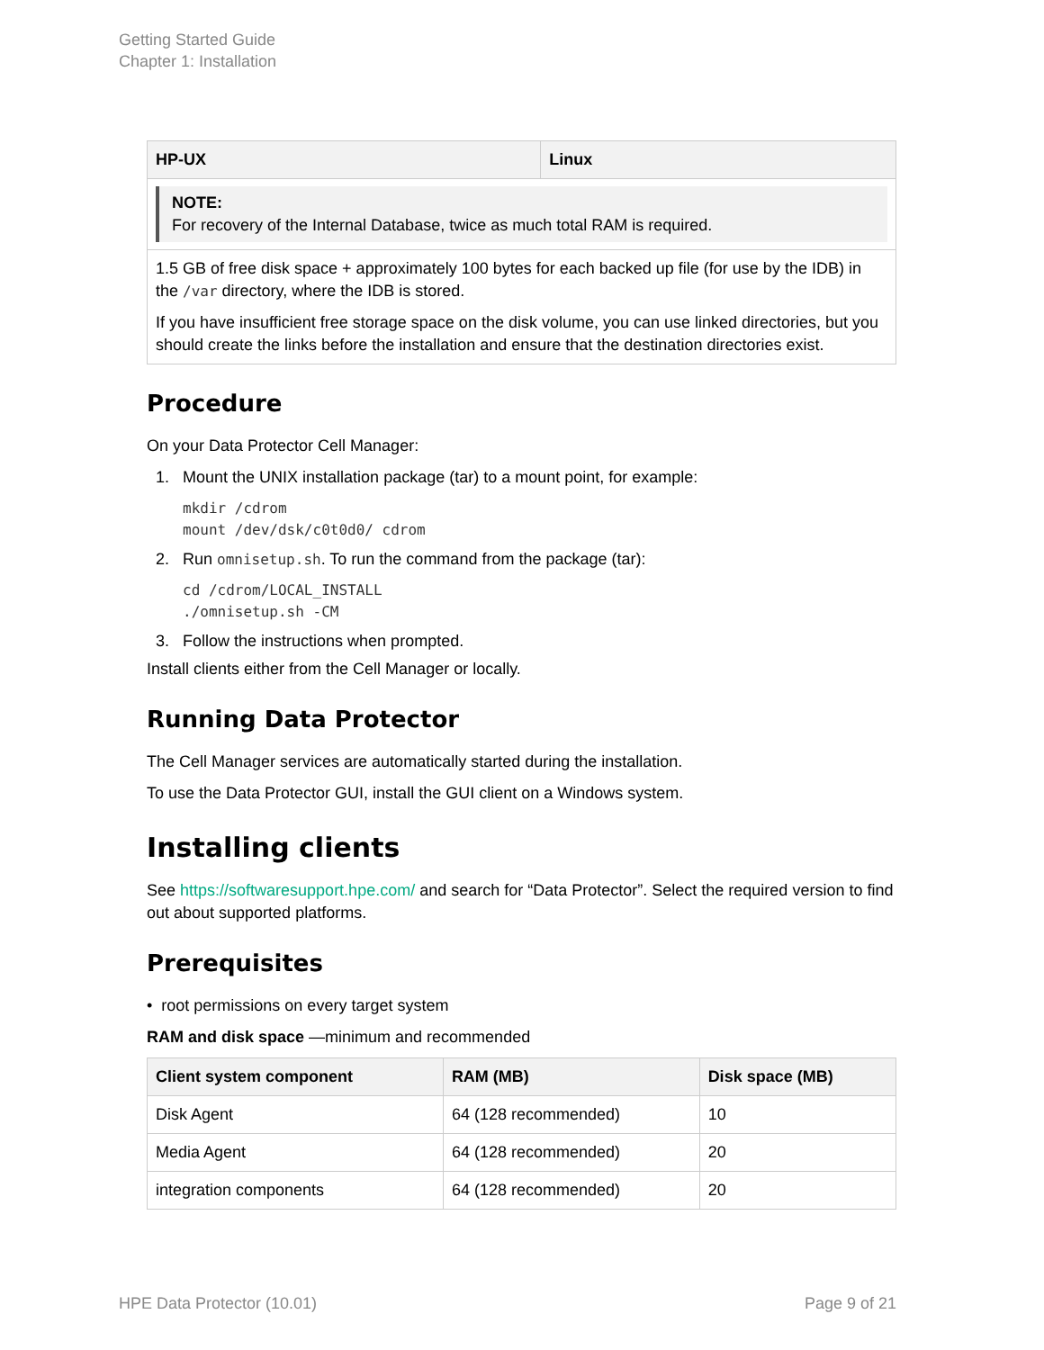Getting Started Guide
Chapter 1: Installation
| HP-UX | Linux |
| --- | --- |
| NOTE: For recovery of the Internal Database, twice as much total RAM is required. | |
| 1.5 GB of free disk space + approximately 100 bytes for each backed up file (for use by the IDB) in the /var directory, where the IDB is stored. If you have insufficient free storage space on the disk volume, you can use linked directories, but you should create the links before the installation and ensure that the destination directories exist. | |
Procedure
On your Data Protector Cell Manager:
1. Mount the UNIX installation package (tar) to a mount point, for example:
mkdir /cdrom
mount /dev/dsk/c0t0d0/ cdrom
2. Run omnisetup.sh. To run the command from the package (tar):
cd /cdrom/LOCAL_INSTALL
./omnisetup.sh -CM
3. Follow the instructions when prompted.
Install clients either from the Cell Manager or locally.
Running Data Protector
The Cell Manager services are automatically started during the installation.
To use the Data Protector GUI, install the GUI client on a Windows system.
Installing clients
See https://softwaresupport.hpe.com/ and search for “Data Protector”. Select the required version to find out about supported platforms.
Prerequisites
• root permissions on every target system
RAM and disk space —minimum and recommended
| Client system component | RAM (MB) | Disk space (MB) |
| --- | --- | --- |
| Disk Agent | 64 (128 recommended) | 10 |
| Media Agent | 64 (128 recommended) | 20 |
| integration components | 64 (128 recommended) | 20 |
HPE Data Protector (10.01) Page 9 of 21